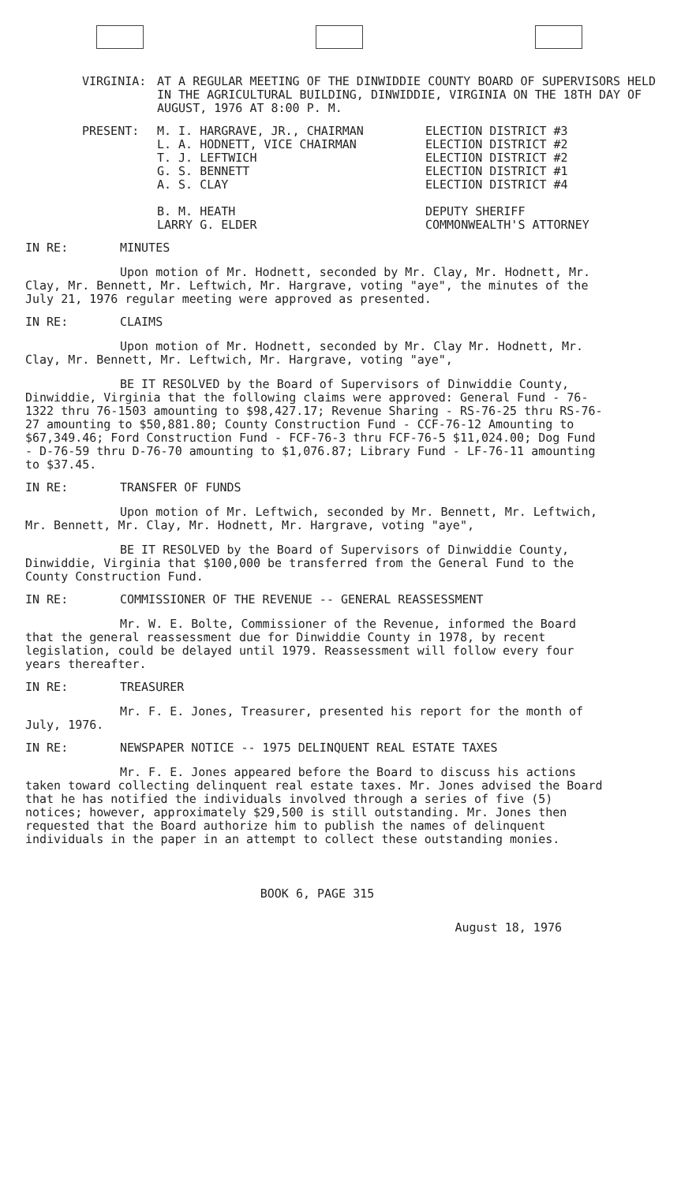VIRGINIA: AT A REGULAR MEETING OF THE DINWIDDIE COUNTY BOARD OF SUPERVISORS HELD IN THE AGRICULTURAL BUILDING, DINWIDDIE, VIRGINIA ON THE 18TH DAY OF AUGUST, 1976 AT 8:00 P. M.
PRESENT: M. I. HARGRAVE, JR., CHAIRMAN
L. A. HODNETT, VICE CHAIRMAN
T. J. LEFTWICH
G. S. BENNETT
A. S. CLAY
B. M. HEATH
LARRY G. ELDER
ELECTION DISTRICT #3
ELECTION DISTRICT #2
ELECTION DISTRICT #2
ELECTION DISTRICT #1
ELECTION DISTRICT #4
DEPUTY SHERIFF
COMMONWEALTH'S ATTORNEY
IN RE: MINUTES
Upon motion of Mr. Hodnett, seconded by Mr. Clay, Mr. Hodnett, Mr. Clay, Mr. Bennett, Mr. Leftwich, Mr. Hargrave, voting "aye", the minutes of the July 21, 1976 regular meeting were approved as presented.
IN RE: CLAIMS
Upon motion of Mr. Hodnett, seconded by Mr. Clay Mr. Hodnett, Mr. Clay, Mr. Bennett, Mr. Leftwich, Mr. Hargrave, voting "aye",
BE IT RESOLVED by the Board of Supervisors of Dinwiddie County, Dinwiddie, Virginia that the following claims were approved: General Fund - 76-1322 thru 76-1503 amounting to $98,427.17; Revenue Sharing - RS-76-25 thru RS-76-27 amounting to $50,881.80; County Construction Fund - CCF-76-12 Amounting to $67,349.46; Ford Construction Fund - FCF-76-3 thru FCF-76-5 $11,024.00; Dog Fund - D-76-59 thru D-76-70 amounting to $1,076.87; Library Fund - LF-76-11 amounting to $37.45.
IN RE: TRANSFER OF FUNDS
Upon motion of Mr. Leftwich, seconded by Mr. Bennett, Mr. Leftwich, Mr. Bennett, Mr. Clay, Mr. Hodnett, Mr. Hargrave, voting "aye",
BE IT RESOLVED by the Board of Supervisors of Dinwiddie County, Dinwiddie, Virginia that $100,000 be transferred from the General Fund to the County Construction Fund.
IN RE: COMMISSIONER OF THE REVENUE -- GENERAL REASSESSMENT
Mr. W. E. Bolte, Commissioner of the Revenue, informed the Board that the general reassessment due for Dinwiddie County in 1978, by recent legislation, could be delayed until 1979. Reassessment will follow every four years thereafter.
IN RE: TREASURER
Mr. F. E. Jones, Treasurer, presented his report for the month of July, 1976.
IN RE: NEWSPAPER NOTICE -- 1975 DELINQUENT REAL ESTATE TAXES
Mr. F. E. Jones appeared before the Board to discuss his actions taken toward collecting delinquent real estate taxes. Mr. Jones advised the Board that he has notified the individuals involved through a series of five (5) notices; however, approximately $29,500 is still outstanding. Mr. Jones then requested that the Board authorize him to publish the names of delinquent individuals in the paper in an attempt to collect these outstanding monies.
BOOK 6, PAGE 315
August 18, 1976